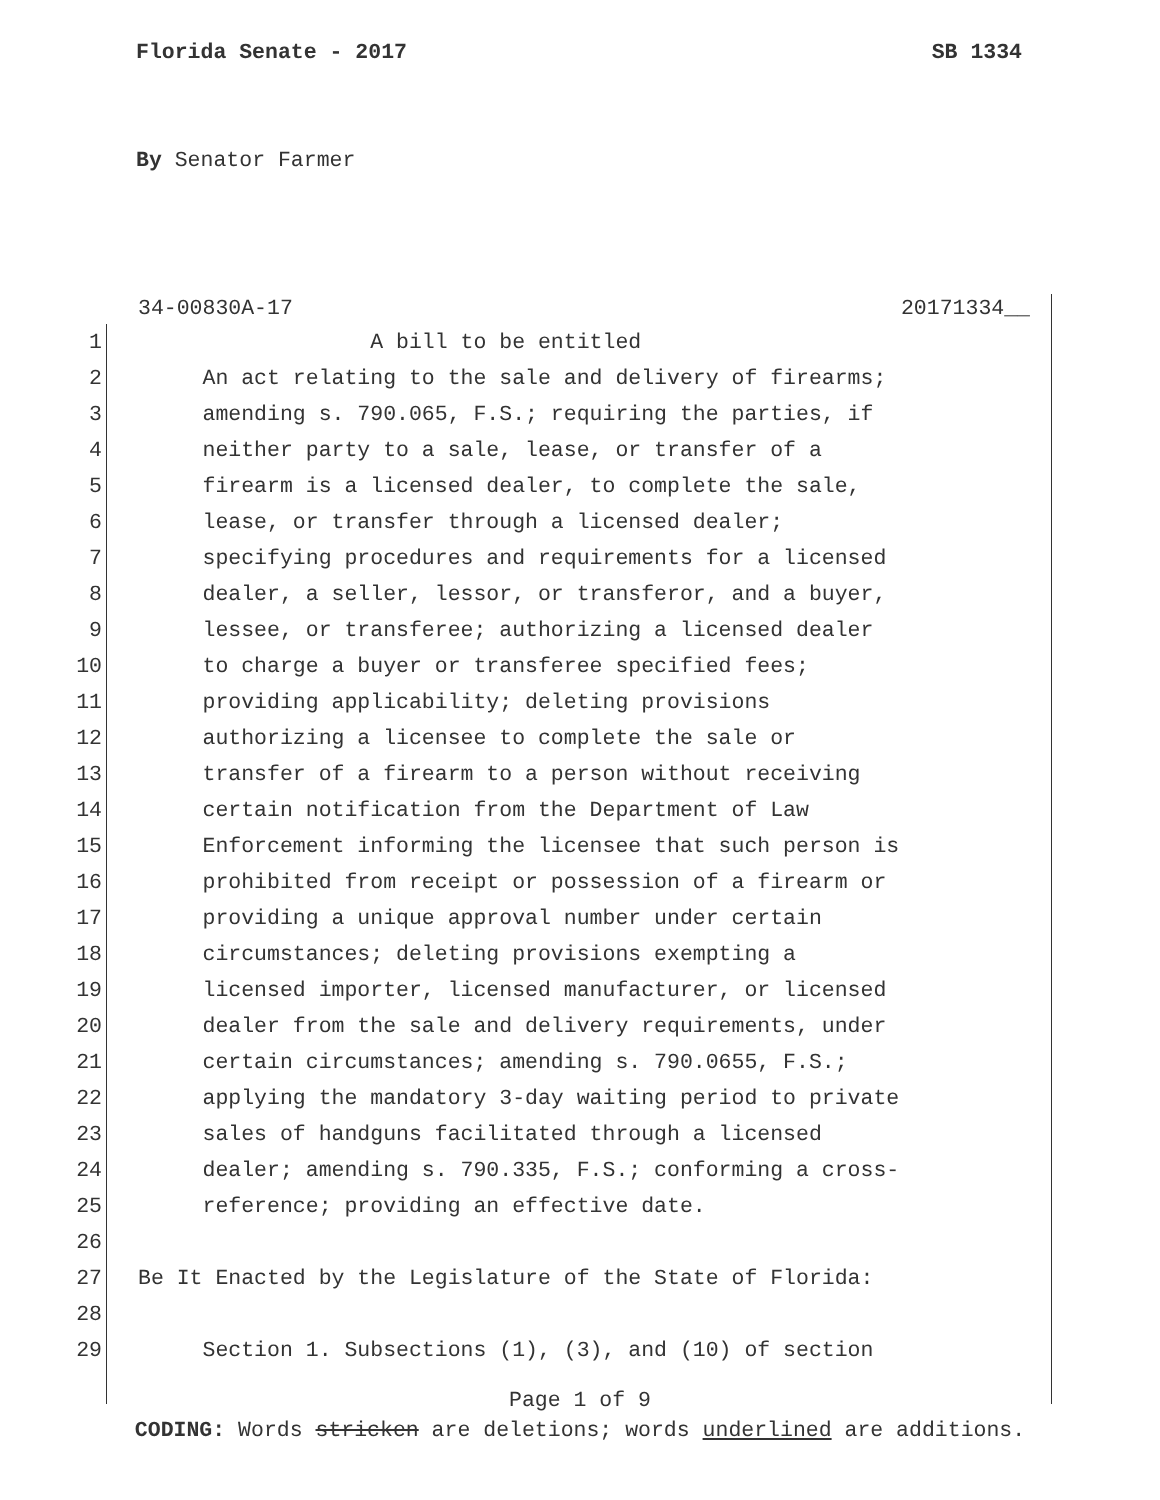Florida Senate - 2017 SB 1334
By Senator Farmer
34-00830A-17 20171334__
1 A bill to be entitled
2 An act relating to the sale and delivery of firearms;
3 amending s. 790.065, F.S.; requiring the parties, if
4 neither party to a sale, lease, or transfer of a
5 firearm is a licensed dealer, to complete the sale,
6 lease, or transfer through a licensed dealer;
7 specifying procedures and requirements for a licensed
8 dealer, a seller, lessor, or transferor, and a buyer,
9 lessee, or transferee; authorizing a licensed dealer
10 to charge a buyer or transferee specified fees;
11 providing applicability; deleting provisions
12 authorizing a licensee to complete the sale or
13 transfer of a firearm to a person without receiving
14 certain notification from the Department of Law
15 Enforcement informing the licensee that such person is
16 prohibited from receipt or possession of a firearm or
17 providing a unique approval number under certain
18 circumstances; deleting provisions exempting a
19 licensed importer, licensed manufacturer, or licensed
20 dealer from the sale and delivery requirements, under
21 certain circumstances; amending s. 790.0655, F.S.;
22 applying the mandatory 3-day waiting period to private
23 sales of handguns facilitated through a licensed
24 dealer; amending s. 790.335, F.S.; conforming a cross-
25 reference; providing an effective date.
26
27 Be It Enacted by the Legislature of the State of Florida:
28
29 Section 1. Subsections (1), (3), and (10) of section
Page 1 of 9
CODING: Words stricken are deletions; words underlined are additions.